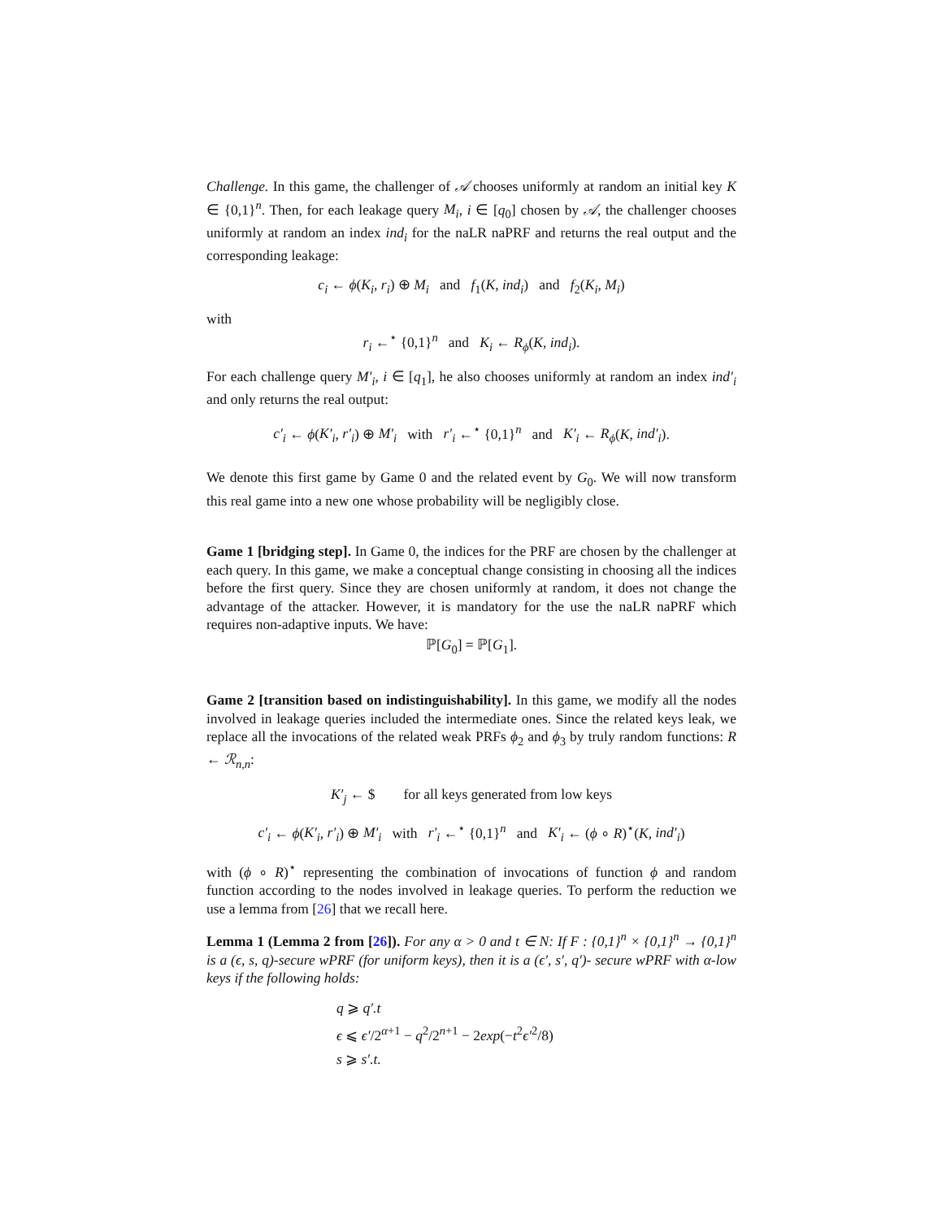Challenge. In this game, the challenger of 𝒜 chooses uniformly at random an initial key K ∈ {0,1}<sup>n</sup>. Then, for each leakage query M<sub>i</sub>, i ∈ [q<sub>0</sub>] chosen by 𝒜, the challenger chooses uniformly at random an index ind<sub>i</sub> for the naLR naPRF and returns the real output and the corresponding leakage:
c<sub>i</sub> ← ϕ(K<sub>i</sub>, r<sub>i</sub>) ⊕ M<sub>i</sub> and f<sub>1</sub>(K, ind<sub>i</sub>) and f<sub>2</sub>(K<sub>i</sub>, M<sub>i</sub>)
with
r<sub>i</sub> ←<sup>⋆</sup> {0,1}<sup>n</sup> and K<sub>i</sub> ← R<sub>ϕ</sub>(K, ind<sub>i</sub>).
For each challenge query M′<sub>i</sub>, i ∈ [q<sub>1</sub>], he also chooses uniformly at random an index ind′<sub>i</sub> and only returns the real output:
c′<sub>i</sub> ← ϕ(K′<sub>i</sub>, r′<sub>i</sub>) ⊕ M′<sub>i</sub> with r′<sub>i</sub> ←<sup>⋆</sup> {0,1}<sup>n</sup> and K′<sub>i</sub> ← R<sub>ϕ</sub>(K, ind′<sub>i</sub>).
We denote this first game by Game 0 and the related event by G<sub>0</sub>. We will now transform this real game into a new one whose probability will be negligibly close.
Game 1 [bridging step]. In Game 0, the indices for the PRF are chosen by the challenger at each query. In this game, we make a conceptual change consisting in choosing all the indices before the first query. Since they are chosen uniformly at random, it does not change the advantage of the attacker. However, it is mandatory for the use the naLR naPRF which requires non-adaptive inputs. We have:
ℙ[G<sub>0</sub>] = ℙ[G<sub>1</sub>].
Game 2 [transition based on indistinguishability]. In this game, we modify all the nodes involved in leakage queries included the intermediate ones. Since the related keys leak, we replace all the invocations of the related weak PRFs ϕ<sub>2</sub> and ϕ<sub>3</sub> by truly random functions: R ← ℛ<sub>n,n</sub>:
K′<sub>j</sub> ← $ for all keys generated from low keys
c′<sub>i</sub> ← ϕ(K′<sub>i</sub>, r′<sub>i</sub>) ⊕ M′<sub>i</sub> with r′<sub>i</sub> ←<sup>⋆</sup> {0,1}<sup>n</sup> and K′<sub>i</sub> ← (ϕ ∘ R)<sup>⋆</sup>(K, ind′<sub>i</sub>)
with (ϕ ∘ R)<sup>⋆</sup> representing the combination of invocations of function ϕ and random function according to the nodes involved in leakage queries. To perform the reduction we use a lemma from [26] that we recall here.
Lemma 1 (Lemma 2 from [26]). For any α > 0 and t ∈ N: If F : {0,1}<sup>n</sup> × {0,1}<sup>n</sup> → {0,1}<sup>n</sup> is a (ϵ, s, q)-secure wPRF (for uniform keys), then it is a (ϵ′, s′, q′)- secure wPRF with α-low keys if the following holds:
q ⩾ q′.t
ϵ ⩽ ϵ′/2<sup>α+1</sup> − q<sup>2</sup>/2<sup>n+1</sup> − 2exp(−t<sup>2</sup>ϵ′<sup>2</sup>/8)
s ⩾ s′.t.